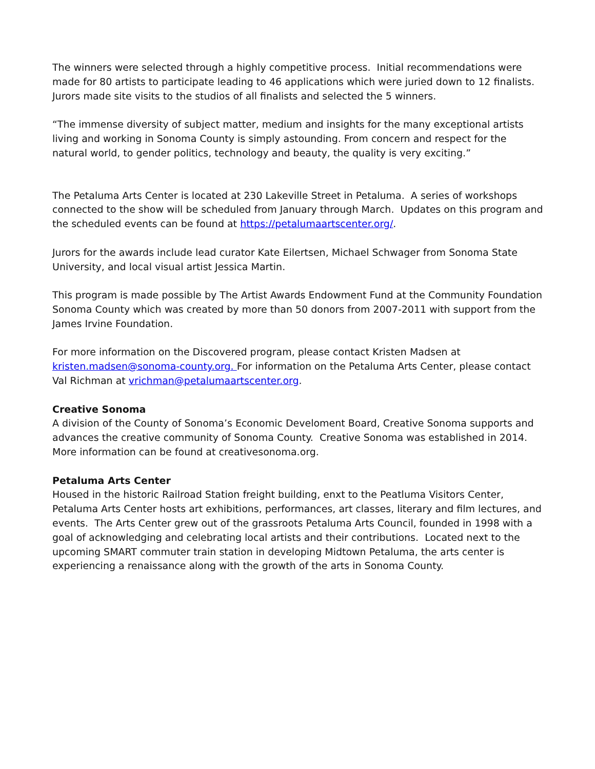The winners were selected through a highly competitive process. Initial recommendations were made for 80 artists to participate leading to 46 applications which were juried down to 12 finalists. Jurors made site visits to the studios of all finalists and selected the 5 winners.
“The immense diversity of subject matter, medium and insights for the many exceptional artists living and working in Sonoma County is simply astounding. From concern and respect for the natural world, to gender politics, technology and beauty, the quality is very exciting.”
The Petaluma Arts Center is located at 230 Lakeville Street in Petaluma. A series of workshops connected to the show will be scheduled from January through March. Updates on this program and the scheduled events can be found at https://petalumaartscenter.org/.
Jurors for the awards include lead curator Kate Eilertsen, Michael Schwager from Sonoma State University, and local visual artist Jessica Martin.
This program is made possible by The Artist Awards Endowment Fund at the Community Foundation Sonoma County which was created by more than 50 donors from 2007-2011 with support from the James Irvine Foundation.
For more information on the Discovered program, please contact Kristen Madsen at kristen.madsen@sonoma-county.org. For information on the Petaluma Arts Center, please contact Val Richman at vrichman@petalumaartscenter.org.
Creative Sonoma
A division of the County of Sonoma’s Economic Develoment Board, Creative Sonoma supports and advances the creative community of Sonoma County. Creative Sonoma was established in 2014. More information can be found at creativesonoma.org.
Petaluma Arts Center
Housed in the historic Railroad Station freight building, enxt to the Peatluma Visitors Center, Petaluma Arts Center hosts art exhibitions, performances, art classes, literary and film lectures, and events. The Arts Center grew out of the grassroots Petaluma Arts Council, founded in 1998 with a goal of acknowledging and celebrating local artists and their contributions. Located next to the upcoming SMART commuter train station in developing Midtown Petaluma, the arts center is experiencing a renaissance along with the growth of the arts in Sonoma County.